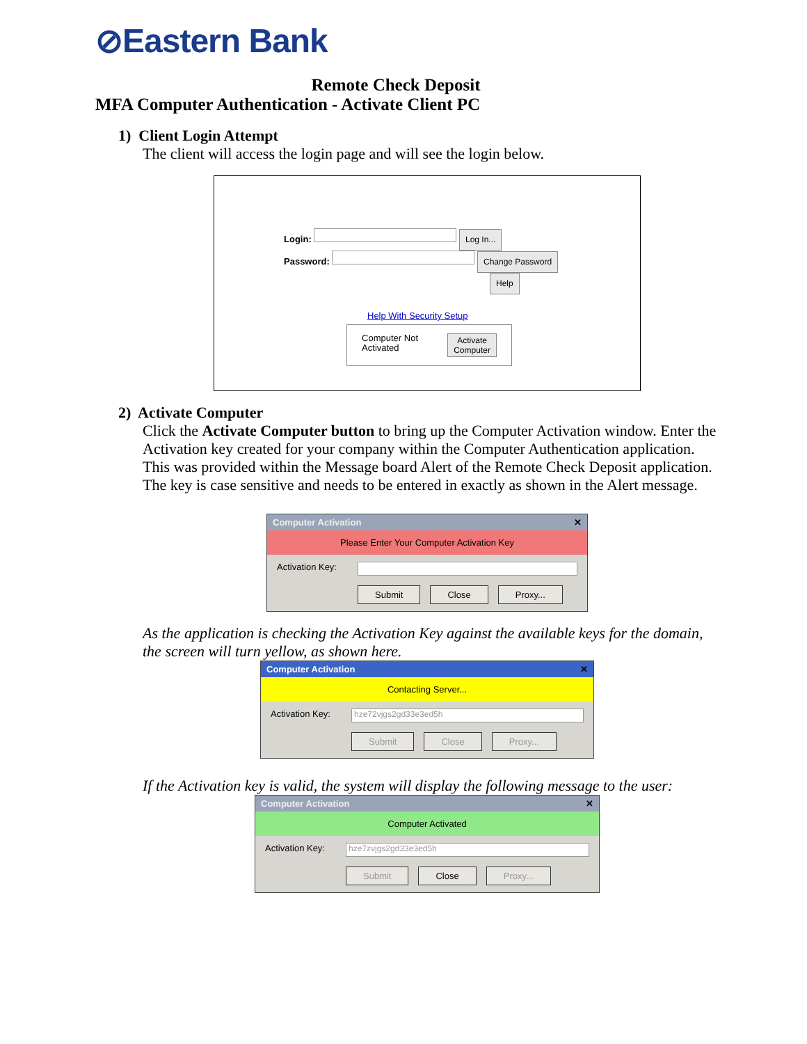⊘Eastern Bank
Remote Check Deposit
MFA Computer Authentication - Activate Client PC
1) Client Login Attempt
The client will access the login page and will see the login below.
Login: Log In...
Password: Change Password
Help
Help With Security Setup
Computer Not
Activated Activate
Computer
2) Activate Computer
Click the Activate Computer button to bring up the Computer Activation window. Enter the Activation key created for your company within the Computer Authentication application. This was provided within the Message board Alert of the Remote Check Deposit application. The key is case sensitive and needs to be entered in exactly as shown in the Alert message.
Computer Activation ✕
Please Enter Your Computer Activation Key
Activation Key:
Submit Close Proxy...
As the application is checking the Activation Key against the available keys for the domain, the screen will turn yellow, as shown here.
Computer Activation ✕
Contacting Server...
Activation Key: hze72vjgs2gd33e3ed5h
Submit Close Proxy...
If the Activation key is valid, the system will display the following message to the user:
Computer Activation ✕
Computer Activated
Activation Key: hze7zvjgs2gd33e3ed5h
Submit Close Proxy...